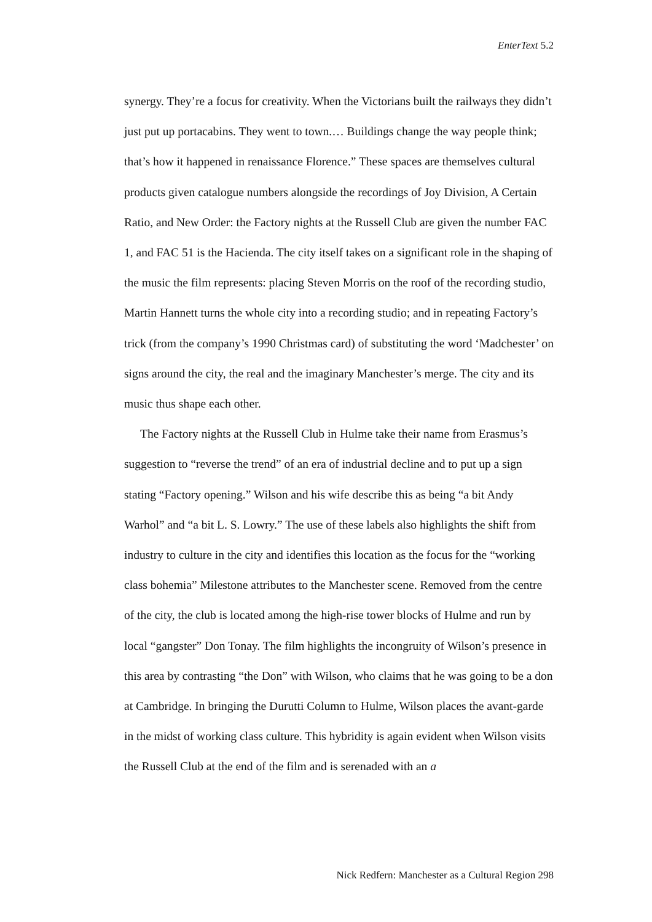EnterText 5.2
synergy. They’re a focus for creativity. When the Victorians built the railways they didn’t just put up portacabins. They went to town.… Buildings change the way people think; that’s how it happened in renaissance Florence.” These spaces are themselves cultural products given catalogue numbers alongside the recordings of Joy Division, A Certain Ratio, and New Order: the Factory nights at the Russell Club are given the number FAC 1, and FAC 51 is the Hacienda. The city itself takes on a significant role in the shaping of the music the film represents: placing Steven Morris on the roof of the recording studio, Martin Hannett turns the whole city into a recording studio; and in repeating Factory’s trick (from the company’s 1990 Christmas card) of substituting the word ‘Madchester’ on signs around the city, the real and the imaginary Manchester’s merge. The city and its music thus shape each other.
The Factory nights at the Russell Club in Hulme take their name from Erasmus’s suggestion to “reverse the trend” of an era of industrial decline and to put up a sign stating “Factory opening.” Wilson and his wife describe this as being “a bit Andy Warhol” and “a bit L. S. Lowry.” The use of these labels also highlights the shift from industry to culture in the city and identifies this location as the focus for the “working class bohemia” Milestone attributes to the Manchester scene. Removed from the centre of the city, the club is located among the high-rise tower blocks of Hulme and run by local “gangster” Don Tonay. The film highlights the incongruity of Wilson’s presence in this area by contrasting “the Don” with Wilson, who claims that he was going to be a don at Cambridge. In bringing the Durutti Column to Hulme, Wilson places the avant-garde in the midst of working class culture. This hybridity is again evident when Wilson visits the Russell Club at the end of the film and is serenaded with an a
Nick Redfern: Manchester as a Cultural Region 298